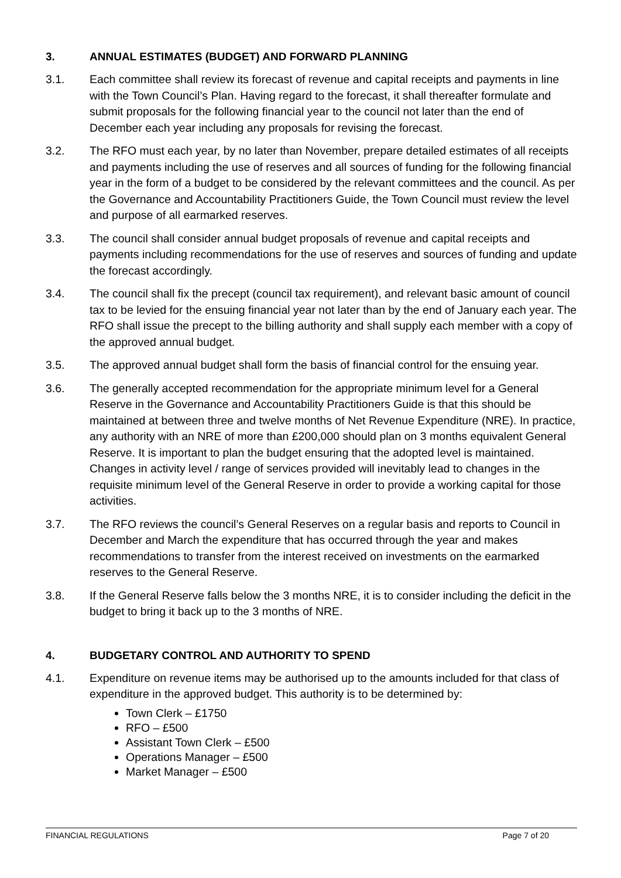3. ANNUAL ESTIMATES (BUDGET) AND FORWARD PLANNING
3.1. Each committee shall review its forecast of revenue and capital receipts and payments in line with the Town Council’s Plan. Having regard to the forecast, it shall thereafter formulate and submit proposals for the following financial year to the council not later than the end of December each year including any proposals for revising the forecast.
3.2. The RFO must each year, by no later than November, prepare detailed estimates of all receipts and payments including the use of reserves and all sources of funding for the following financial year in the form of a budget to be considered by the relevant committees and the council. As per the Governance and Accountability Practitioners Guide, the Town Council must review the level and purpose of all earmarked reserves.
3.3. The council shall consider annual budget proposals of revenue and capital receipts and payments including recommendations for the use of reserves and sources of funding and update the forecast accordingly.
3.4. The council shall fix the precept (council tax requirement), and relevant basic amount of council tax to be levied for the ensuing financial year not later than by the end of January each year. The RFO shall issue the precept to the billing authority and shall supply each member with a copy of the approved annual budget.
3.5. The approved annual budget shall form the basis of financial control for the ensuing year.
3.6. The generally accepted recommendation for the appropriate minimum level for a General Reserve in the Governance and Accountability Practitioners Guide is that this should be maintained at between three and twelve months of Net Revenue Expenditure (NRE). In practice, any authority with an NRE of more than £200,000 should plan on 3 months equivalent General Reserve. It is important to plan the budget ensuring that the adopted level is maintained. Changes in activity level / range of services provided will inevitably lead to changes in the requisite minimum level of the General Reserve in order to provide a working capital for those activities.
3.7. The RFO reviews the council’s General Reserves on a regular basis and reports to Council in December and March the expenditure that has occurred through the year and makes recommendations to transfer from the interest received on investments on the earmarked reserves to the General Reserve.
3.8. If the General Reserve falls below the 3 months NRE, it is to consider including the deficit in the budget to bring it back up to the 3 months of NRE.
4. BUDGETARY CONTROL AND AUTHORITY TO SPEND
4.1. Expenditure on revenue items may be authorised up to the amounts included for that class of expenditure in the approved budget. This authority is to be determined by:
Town Clerk – £1750
RFO – £500
Assistant Town Clerk – £500
Operations Manager – £500
Market Manager – £500
FINANCIAL REGULATIONS Page 7 of 20